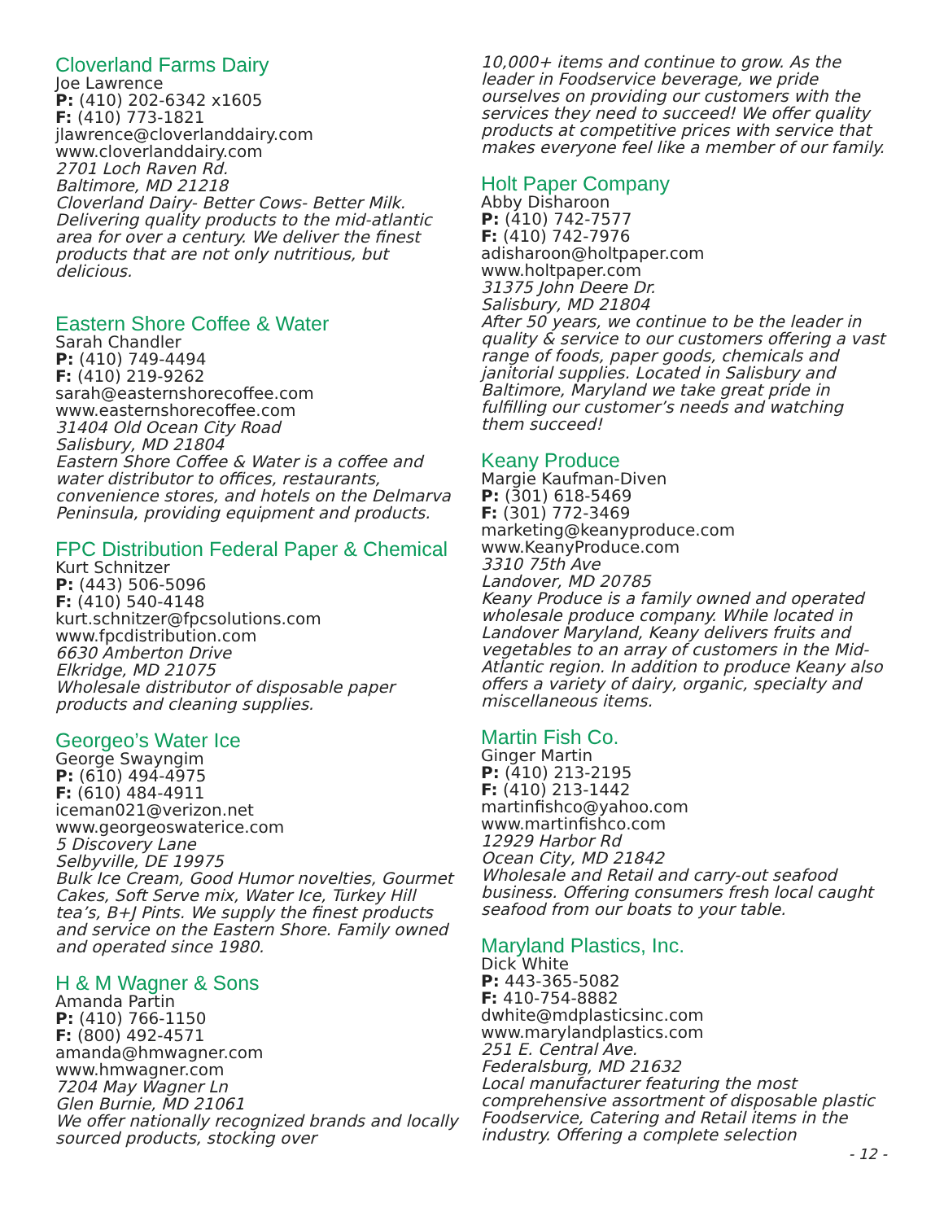Cloverland Farms Dairy
Joe Lawrence
P: (410) 202-6342 x1605
F: (410) 773-1821
jlawrence@cloverlanddairy.com
www.cloverlanddairy.com
2701 Loch Raven Rd.
Baltimore, MD 21218
Cloverland Dairy- Better Cows- Better Milk. Delivering quality products to the mid-atlantic area for over a century. We deliver the finest products that are not only nutritious, but delicious.
Eastern Shore Coffee & Water
Sarah Chandler
P: (410) 749-4494
F: (410) 219-9262
sarah@easternshorecoffee.com
www.easternshorecoffee.com
31404 Old Ocean City Road
Salisbury, MD 21804
Eastern Shore Coffee & Water is a coffee and water distributor to offices, restaurants, convenience stores, and hotels on the Delmarva Peninsula, providing equipment and products.
FPC Distribution Federal Paper & Chemical
Kurt Schnitzer
P: (443) 506-5096
F: (410) 540-4148
kurt.schnitzer@fpcsolutions.com
www.fpcdistribution.com
6630 Amberton Drive
Elkridge, MD 21075
Wholesale distributor of disposable paper products and cleaning supplies.
Georgeo’s Water Ice
George Swayngim
P: (610) 494-4975
F: (610) 484-4911
iceman021@verizon.net
www.georgeoswaterice.com
5 Discovery Lane
Selbyville, DE 19975
Bulk Ice Cream, Good Humor novelties, Gourmet Cakes, Soft Serve mix, Water Ice, Turkey Hill tea’s, B+J Pints. We supply the finest products and service on the Eastern Shore. Family owned and operated since 1980.
H & M Wagner & Sons
Amanda Partin
P: (410) 766-1150
F: (800) 492-4571
amanda@hmwagner.com
www.hmwagner.com
7204 May Wagner Ln
Glen Burnie, MD 21061
We offer nationally recognized brands and locally sourced products, stocking over
10,000+ items and continue to grow. As the leader in Foodservice beverage, we pride ourselves on providing our customers with the services they need to succeed! We offer quality products at competitive prices with service that makes everyone feel like a member of our family.
Holt Paper Company
Abby Disharoon
P: (410) 742-7577
F: (410) 742-7976
adisharoon@holtpaper.com
www.holtpaper.com
31375 John Deere Dr.
Salisbury, MD 21804
After 50 years, we continue to be the leader in quality & service to our customers offering a vast range of foods, paper goods, chemicals and janitorial supplies. Located in Salisbury and Baltimore, Maryland we take great pride in fulfilling our customer’s needs and watching them succeed!
Keany Produce
Margie Kaufman-Diven
P: (301) 618-5469
F: (301) 772-3469
marketing@keanyproduce.com
www.KeanyProduce.com
3310 75th Ave
Landover, MD 20785
Keany Produce is a family owned and operated wholesale produce company. While located in Landover Maryland, Keany delivers fruits and vegetables to an array of customers in the Mid-Atlantic region. In addition to produce Keany also offers a variety of dairy, organic, specialty and miscellaneous items.
Martin Fish Co.
Ginger Martin
P: (410) 213-2195
F: (410) 213-1442
martinfishco@yahoo.com
www.martinfishco.com
12929 Harbor Rd
Ocean City, MD 21842
Wholesale and Retail and carry-out seafood business. Offering consumers fresh local caught seafood from our boats to your table.
Maryland Plastics, Inc.
Dick White
P: 443-365-5082
F: 410-754-8882
dwhite@mdplasticsinc.com
www.marylandplastics.com
251 E. Central Ave.
Federalsburg, MD 21632
Local manufacturer featuring the most comprehensive assortment of disposable plastic Foodservice, Catering and Retail items in the industry. Offering a complete selection
- 12 -